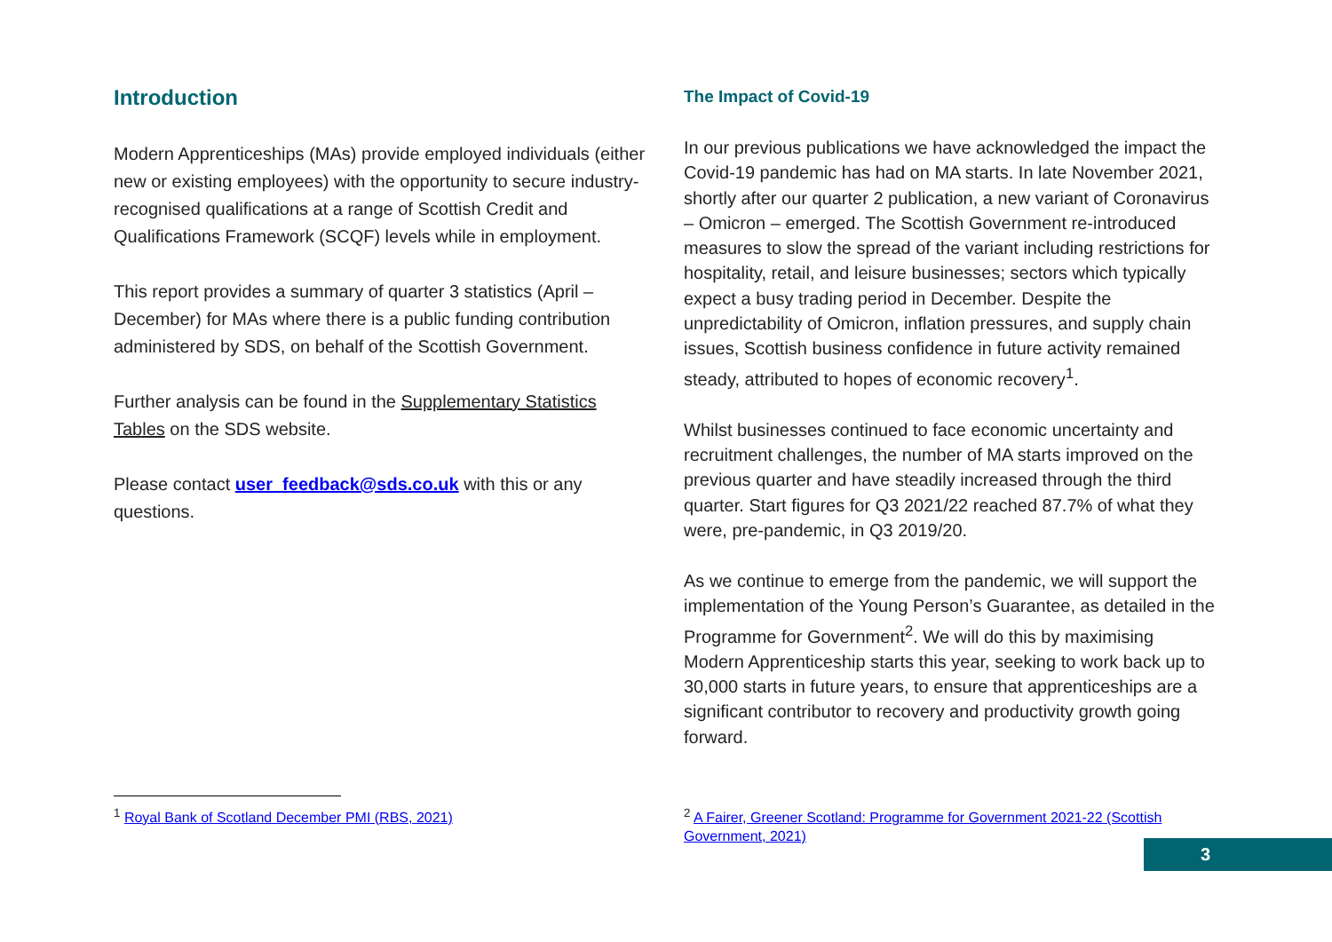Introduction
Modern Apprenticeships (MAs) provide employed individuals (either new or existing employees) with the opportunity to secure industry-recognised qualifications at a range of Scottish Credit and Qualifications Framework (SCQF) levels while in employment.
This report provides a summary of quarter 3 statistics (April – December) for MAs where there is a public funding contribution administered by SDS, on behalf of the Scottish Government.
Further analysis can be found in the Supplementary Statistics Tables on the SDS website.
Please contact user_feedback@sds.co.uk with this or any questions.
<sup>1</sup> Royal Bank of Scotland December PMI (RBS, 2021)
The Impact of Covid-19
In our previous publications we have acknowledged the impact the Covid-19 pandemic has had on MA starts. In late November 2021, shortly after our quarter 2 publication, a new variant of Coronavirus – Omicron – emerged. The Scottish Government re-introduced measures to slow the spread of the variant including restrictions for hospitality, retail, and leisure businesses; sectors which typically expect a busy trading period in December. Despite the unpredictability of Omicron, inflation pressures, and supply chain issues, Scottish business confidence in future activity remained steady, attributed to hopes of economic recovery<sup>1</sup>.
Whilst businesses continued to face economic uncertainty and recruitment challenges, the number of MA starts improved on the previous quarter and have steadily increased through the third quarter. Start figures for Q3 2021/22 reached 87.7% of what they were, pre-pandemic, in Q3 2019/20.
As we continue to emerge from the pandemic, we will support the implementation of the Young Person’s Guarantee, as detailed in the Programme for Government<sup>2</sup>. We will do this by maximising Modern Apprenticeship starts this year, seeking to work back up to 30,000 starts in future years, to ensure that apprenticeships are a significant contributor to recovery and productivity growth going forward.
<sup>2</sup> A Fairer, Greener Scotland: Programme for Government 2021-22 (Scottish Government, 2021)
3